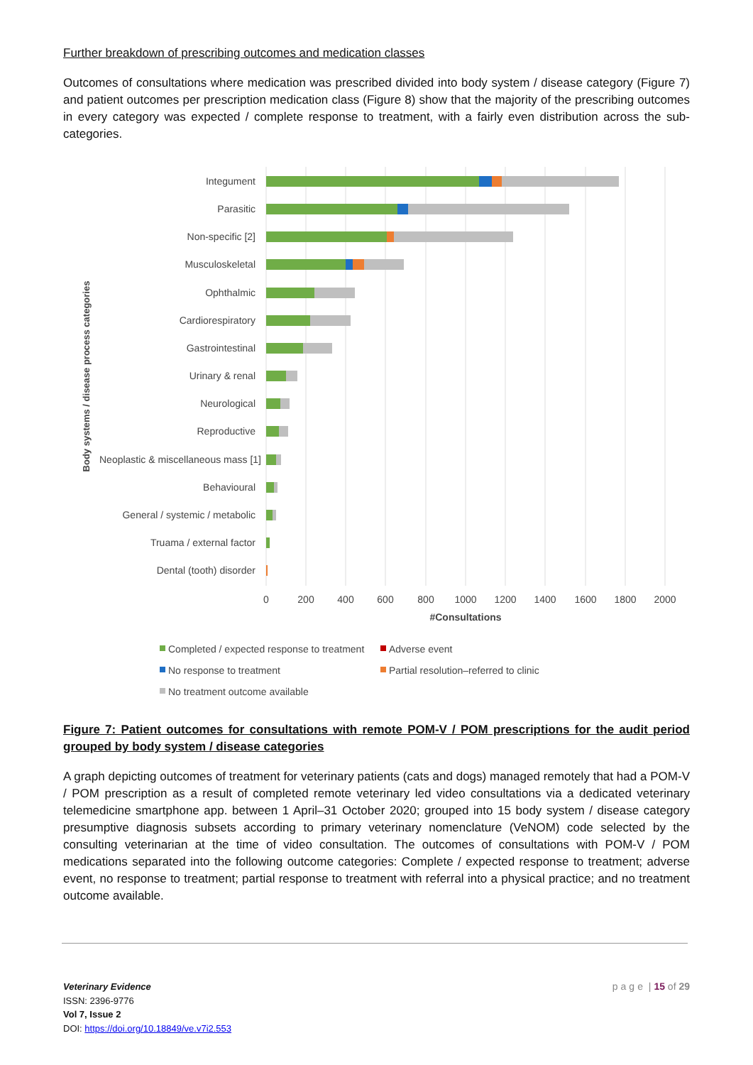Further breakdown of prescribing outcomes and medication classes
Outcomes of consultations where medication was prescribed divided into body system / disease category (Figure 7) and patient outcomes per prescription medication class (Figure 8) show that the majority of the prescribing outcomes in every category was expected / complete response to treatment, with a fairly even distribution across the sub-categories.
Integument
Parasitic
Non-specific [2]
Musculoskeletal
Ophthalmic
Cardiorespiratory
Gastrointestinal
Urinary & renal
Neurological
Reproductive
Neoplastic & miscellaneous mass [1]
Behavioural
General / systemic / metabolic
Truama / external factor
Dental (tooth) disorder
0
200
400
600
800
1000
1200
1400
1600
1800
2000
#Consultations
Body systems / disease process categories
Completed / expected response to treatment
Adverse event
No response to treatment
Partial resolution–referred to clinic
No treatment outcome available
Figure 7: Patient outcomes for consultations with remote POM-V / POM prescriptions for the audit period grouped by body system / disease categories
A graph depicting outcomes of treatment for veterinary patients (cats and dogs) managed remotely that had a POM-V / POM prescription as a result of completed remote veterinary led video consultations via a dedicated veterinary telemedicine smartphone app. between 1 April–31 October 2020; grouped into 15 body system / disease category presumptive diagnosis subsets according to primary veterinary nomenclature (VeNOM) code selected by the consulting veterinarian at the time of video consultation. The outcomes of consultations with POM-V / POM medications separated into the following outcome categories: Complete / expected response to treatment; adverse event, no response to treatment; partial response to treatment with referral into a physical practice; and no treatment outcome available.
Veterinary Evidence
ISSN: 2396-9776
Vol 7, Issue 2
DOI: https://doi.org/10.18849/ve.v7i2.553
page | 15 of 29